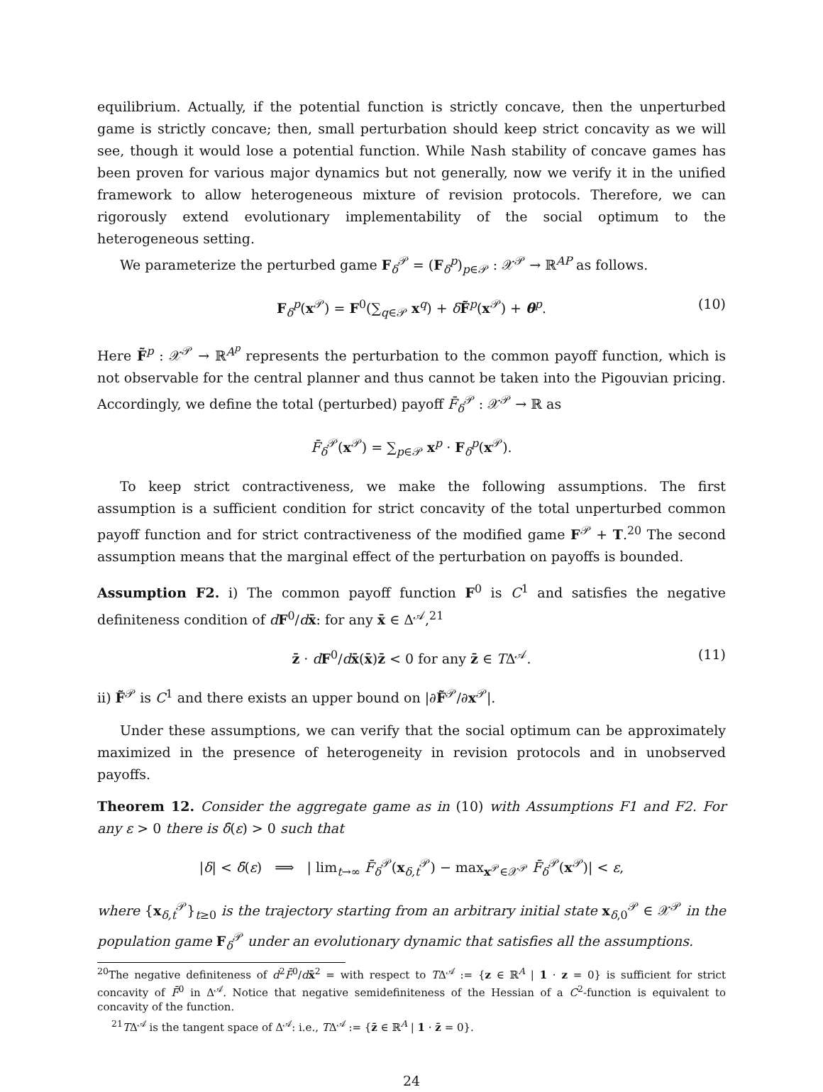equilibrium. Actually, if the potential function is strictly concave, then the unperturbed game is strictly concave; then, small perturbation should keep strict concavity as we will see, though it would lose a potential function. While Nash stability of concave games has been proven for various major dynamics but not generally, now we verify it in the unified framework to allow heterogeneous mixture of revision protocols. Therefore, we can rigorously extend evolutionary implementability of the social optimum to the heterogeneous setting.
We parameterize the perturbed game F<sub>δ</sub><sup>𝒫</sup> = (F<sub>δ</sub><sup>p</sup>)<sub>p∈𝒫</sub> : 𝒳<sup>𝒫</sup> → ℝ<sup>AP</sup> as follows.
F<sub>δ</sub><sup>p</sup>(x<sup>𝒫</sup>) = F<sup>0</sup>(∑<sub>q∈𝒫</sub> x<sup>q</sup>) + δF̃<sup>p</sup>(x<sup>𝒫</sup>) + θ<sup>p</sup>. (10)
Here F̃<sup>p</sup> : 𝒳<sup>𝒫</sup> → ℝ<sup>A<sup>p</sup></sup> represents the perturbation to the common payoff function, which is not observable for the central planner and thus cannot be taken into the Pigouvian pricing. Accordingly, we define the total (perturbed) payoff F̄<sub>δ</sub><sup>𝒫</sup> : 𝒳<sup>𝒫</sup> → ℝ as
F̄<sub>δ</sub><sup>𝒫</sup>(x<sup>𝒫</sup>) = ∑<sub>p∈𝒫</sub> x<sup>p</sup> · F<sub>δ</sub><sup>p</sup>(x<sup>𝒫</sup>).
To keep strict contractiveness, we make the following assumptions. The first assumption is a sufficient condition for strict concavity of the total unperturbed common payoff function and for strict contractiveness of the modified game F<sup>𝒫</sup> + T.<sup>20</sup> The second assumption means that the marginal effect of the perturbation on payoffs is bounded.
Assumption F2. i) The common payoff function F<sup>0</sup> is C<sup>1</sup> and satisfies the negative definiteness condition of dF<sup>0</sup>/dx̄: for any x̄ ∈ Δ<sup>𝒜</sup>,<sup>21</sup>
z̄ · dF<sup>0</sup>/dx̄(x̄)z̄ < 0 for any z̄ ∈ TΔ<sup>𝒜</sup>. (11)
ii) F̃<sup>𝒫</sup> is C<sup>1</sup> and there exists an upper bound on |∂F̃<sup>𝒫</sup>/∂x<sup>𝒫</sup>|.
Under these assumptions, we can verify that the social optimum can be approximately maximized in the presence of heterogeneity in revision protocols and in unobserved payoffs.
Theorem 12. Consider the aggregate game as in (10) with Assumptions F1 and F2. For any ε > 0 there is δ̄(ε) > 0 such that
|δ| < δ̄(ε) ⟹ | lim<sub>t→∞</sub> F̄<sub>δ</sub><sup>𝒫</sup>(x<sub>δ,t</sub><sup>𝒫</sup>) − max<sub>x<sup>𝒫</sup>∈𝒳<sup>𝒫</sup></sub> F̄<sub>δ</sub><sup>𝒫</sup>(x<sup>𝒫</sup>)| < ε,
where {x<sub>δ,t</sub><sup>𝒫</sup>}<sub>t≥0</sub> is the trajectory starting from an arbitrary initial state x<sub>δ,0</sub><sup>𝒫</sup> ∈ 𝒳<sup>𝒫</sup> in the population game F<sub>δ</sub><sup>𝒫</sup> under an evolutionary dynamic that satisfies all the assumptions.
<sup>20</sup> The negative definiteness of d<sup>2</sup>F̄<sup>0</sup>/dx̄<sup>2</sup> = with respect to TΔ<sup>𝒜</sup> := {z ∈ ℝ<sup>A</sup> | 1 · z = 0} is sufficient for strict concavity of F̄<sup>0</sup> in Δ<sup>𝒜</sup>. Notice that negative semidefiniteness of the Hessian of a C<sup>2</sup>-function is equivalent to concavity of the function.
<sup>21</sup> TΔ<sup>𝒜</sup> is the tangent space of Δ<sup>𝒜</sup>: i.e., TΔ<sup>𝒜</sup> := {z̄ ∈ ℝ<sup>A</sup> | 1 · z̄ = 0}.
24